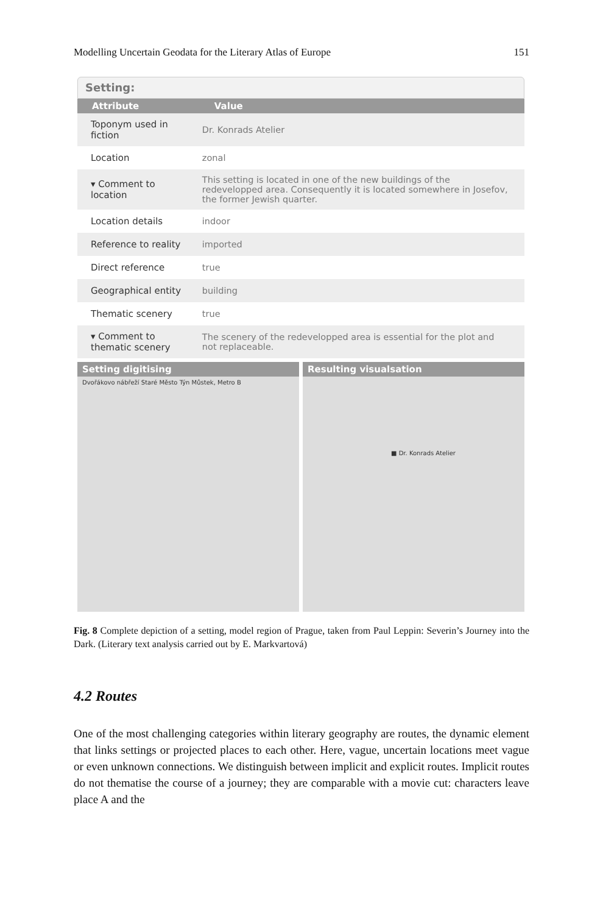Modelling Uncertain Geodata for the Literary Atlas of Europe 151
Setting:
| Attribute | Value |
| --- | --- |
| Toponym used in fiction | Dr. Konrads Atelier |
| Location | zonal |
| ▾ Comment to location | This setting is located in one of the new buildings of the redevelopped area. Consequently it is located somewhere in Josefov, the former Jewish quarter. |
| Location details | indoor |
| Reference to reality | imported |
| Direct reference | true |
| Geographical entity | building |
| Thematic scenery | true |
| ▾ Comment to thematic scenery | The scenery of the redevelopped area is essential for the plot and not replaceable. |
Setting digitising
Dvořákovo nábřeží Staré Město Týn Můstek, Metro B
Resulting visualsation
■ Dr. Konrads Atelier
Fig. 8 Complete depiction of a setting, model region of Prague, taken from Paul Leppin: Severin’s Journey into the Dark. (Literary text analysis carried out by E. Markvartová)
4.2 Routes
One of the most challenging categories within literary geography are routes, the dynamic element that links settings or projected places to each other. Here, vague, uncertain locations meet vague or even unknown connections. We distinguish between implicit and explicit routes. Implicit routes do not thematise the course of a journey; they are comparable with a movie cut: characters leave place A and the